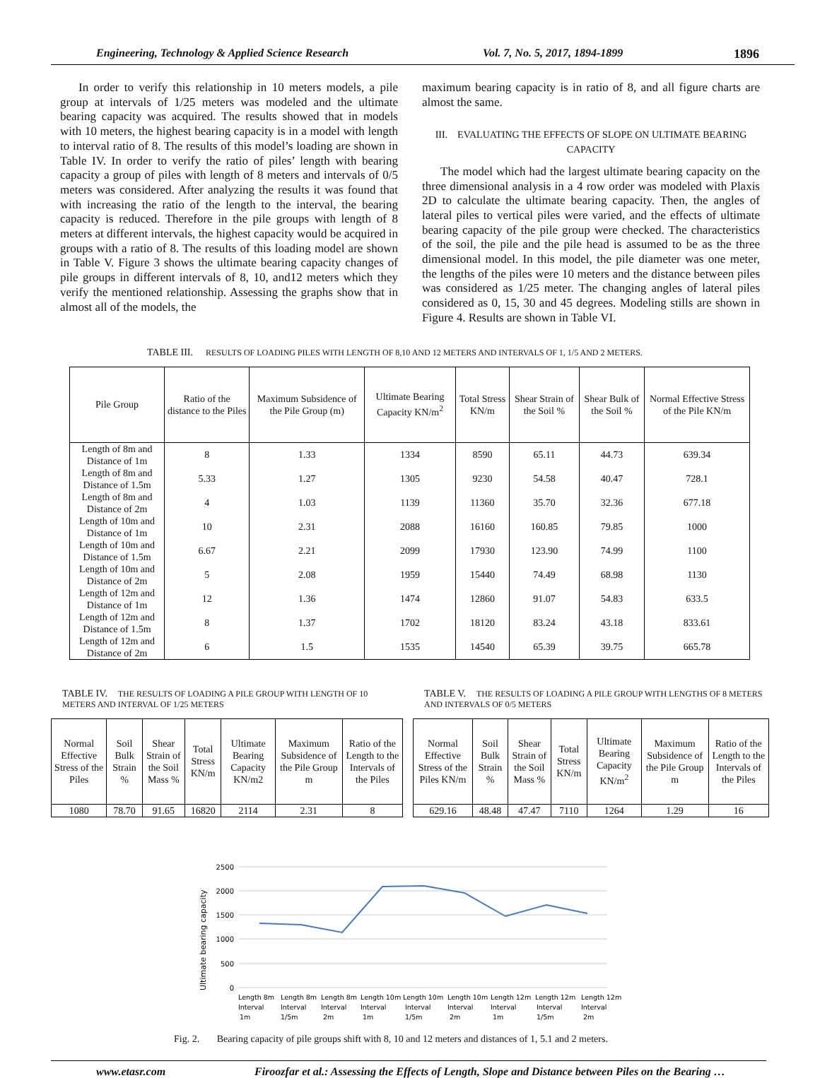Engineering, Technology & Applied Science Research Vol. 7, No. 5, 2017, 1894-1899 1896
In order to verify this relationship in 10 meters models, a pile group at intervals of 1/25 meters was modeled and the ultimate bearing capacity was acquired. The results showed that in models with 10 meters, the highest bearing capacity is in a model with length to interval ratio of 8. The results of this model’s loading are shown in Table IV. In order to verify the ratio of piles’ length with bearing capacity a group of piles with length of 8 meters and intervals of 0/5 meters was considered. After analyzing the results it was found that with increasing the ratio of the length to the interval, the bearing capacity is reduced. Therefore in the pile groups with length of 8 meters at different intervals, the highest capacity would be acquired in groups with a ratio of 8. The results of this loading model are shown in Table V. Figure 3 shows the ultimate bearing capacity changes of pile groups in different intervals of 8, 10, and12 meters which they verify the mentioned relationship. Assessing the graphs show that in almost all of the models, the
maximum bearing capacity is in ratio of 8, and all figure charts are almost the same.
III. EVALUATING THE EFFECTS OF SLOPE ON ULTIMATE BEARING CAPACITY
The model which had the largest ultimate bearing capacity on the three dimensional analysis in a 4 row order was modeled with Plaxis 2D to calculate the ultimate bearing capacity. Then, the angles of lateral piles to vertical piles were varied, and the effects of ultimate bearing capacity of the pile group were checked. The characteristics of the soil, the pile and the pile head is assumed to be as the three dimensional model. In this model, the pile diameter was one meter, the lengths of the piles were 10 meters and the distance between piles was considered as 1/25 meter. The changing angles of lateral piles considered as 0, 15, 30 and 45 degrees. Modeling stills are shown in Figure 4. Results are shown in Table VI.
TABLE III. RESULTS OF LOADING PILES WITH LENGTH OF 8,10 AND 12 METERS AND INTERVALS OF 1, 1/5 AND 2 METERS.
| Pile Group | Ratio of the distance to the Piles | Maximum Subsidence of the Pile Group (m) | Ultimate Bearing Capacity KN/m<sup>2</sup> | Total Stress KN/m | Shear Strain of the Soil % | Shear Bulk of the Soil % | Normal Effective Stress of the Pile KN/m |
| --- | --- | --- | --- | --- | --- | --- | --- |
| Length of 8m and Distance of 1m | 8 | 1.33 | 1334 | 8590 | 65.11 | 44.73 | 639.34 |
| Length of 8m and Distance of 1.5m | 5.33 | 1.27 | 1305 | 9230 | 54.58 | 40.47 | 728.1 |
| Length of 8m and Distance of 2m | 4 | 1.03 | 1139 | 11360 | 35.70 | 32.36 | 677.18 |
| Length of 10m and Distance of 1m | 10 | 2.31 | 2088 | 16160 | 160.85 | 79.85 | 1000 |
| Length of 10m and Distance of 1.5m | 6.67 | 2.21 | 2099 | 17930 | 123.90 | 74.99 | 1100 |
| Length of 10m and Distance of 2m | 5 | 2.08 | 1959 | 15440 | 74.49 | 68.98 | 1130 |
| Length of 12m and Distance of 1m | 12 | 1.36 | 1474 | 12860 | 91.07 | 54.83 | 633.5 |
| Length of 12m and Distance of 1.5m | 8 | 1.37 | 1702 | 18120 | 83.24 | 43.18 | 833.61 |
| Length of 12m and Distance of 2m | 6 | 1.5 | 1535 | 14540 | 65.39 | 39.75 | 665.78 |
TABLE IV. THE RESULTS OF LOADING A PILE GROUP WITH LENGTH OF 10 METERS AND INTERVAL OF 1/25 METERS
| Normal Effective Stress of the Piles | Soil Bulk Strain % | Shear Strain of the Soil Mass % | Total Stress KN/m | Ultimate Bearing Capacity KN/m2 | Maximum Subsidence of the Pile Group m | Ratio of the Length to the Intervals of the Piles |
| --- | --- | --- | --- | --- | --- | --- |
| 1080 | 78.70 | 91.65 | 16820 | 2114 | 2.31 | 8 |
TABLE V. THE RESULTS OF LOADING A PILE GROUP WITH LENGTHS OF 8 METERS AND INTERVALS OF 0/5 METERS
| Normal Effective Stress of the Piles KN/m | Soil Bulk Strain % | Shear Strain of the Soil Mass % | Total Stress KN/m | Ultimate Bearing Capacity KN/m<sup>2</sup> | Maximum Subsidence of the Pile Group m | Ratio of the Length to the Intervals of the Piles |
| --- | --- | --- | --- | --- | --- | --- |
| 629.16 | 48.48 | 47.47 | 7110 | 1264 | 1.29 | 16 |
2500
2000
1500
1000
500
0
Ultimate bearing capacity
Length 8m
Length 8m
Length 8m
Length 10m
Length 10m
Length 10m
Length 12m
Length 12m
Length 12m
Interval
Interval
Interval
Interval
Interval
Interval
Interval
Interval
Interval
1m
1/5m
2m
1m
1/5m
2m
1m
1/5m
2m
Fig. 2. Bearing capacity of pile groups shift with 8, 10 and 12 meters and distances of 1, 5.1 and 2 meters.
www.etasr.com Firoozfar et al.: Assessing the Effects of Length, Slope and Distance between Piles on the Bearing …